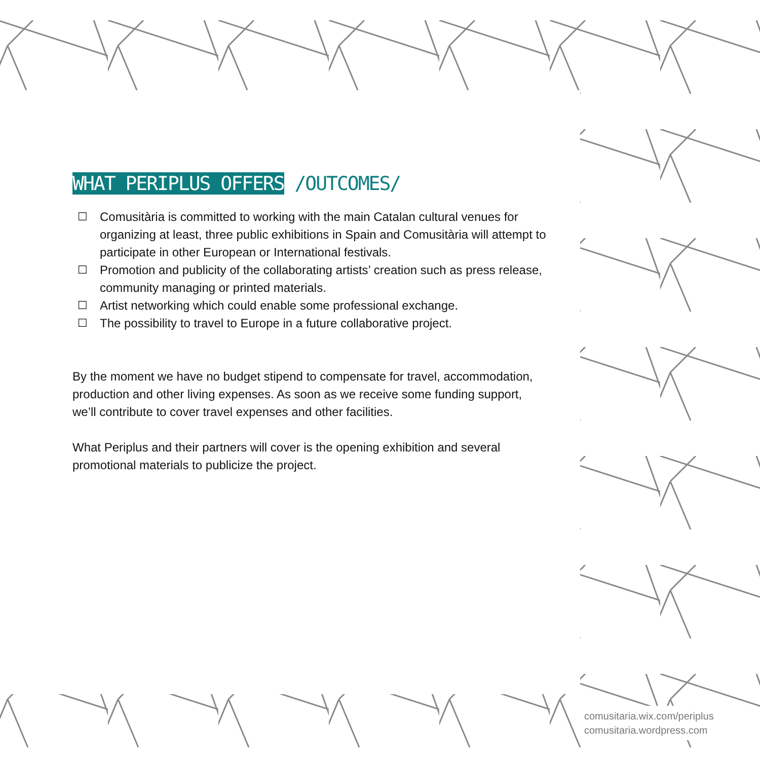WHAT PERIPLUS OFFERS /OUTCOMES/
☐ Comusitària is committed to working with the main Catalan cultural venues for organizing at least, three public exhibitions in Spain and Comusitària will attempt to participate in other European or International festivals.
☐ Promotion and publicity of the collaborating artists’ creation such as press release, community managing or printed materials.
☐ Artist networking which could enable some professional exchange.
☐ The possibility to travel to Europe in a future collaborative project.
By the moment we have no budget stipend to compensate for travel, accommodation, production and other living expenses. As soon as we receive some funding support, we’ll contribute to cover travel expenses and other facilities.
What Periplus and their partners will cover is the opening exhibition and several promotional materials to publicize the project.
comusitaria.wix.com/periplus
comusitaria.wordpress.com